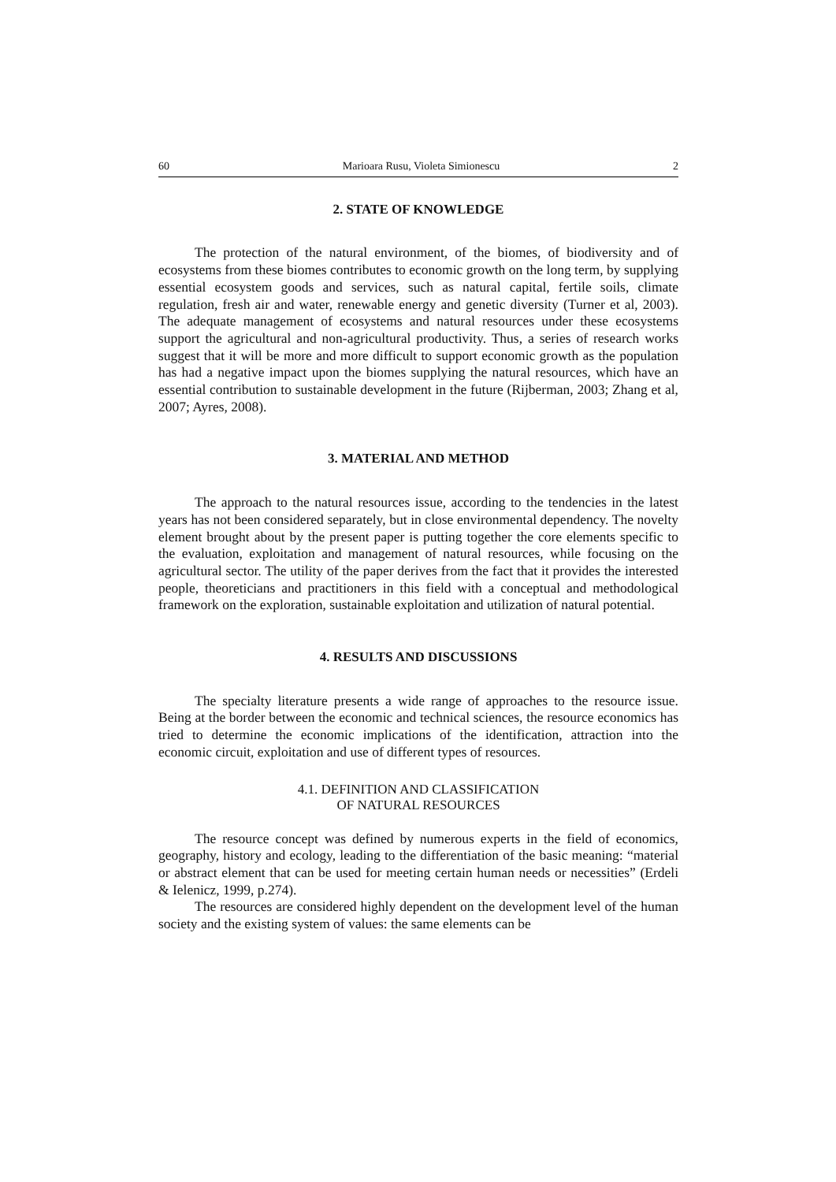60 Marioara Rusu, Violeta Simionescu 2
2. STATE OF KNOWLEDGE
The protection of the natural environment, of the biomes, of biodiversity and of ecosystems from these biomes contributes to economic growth on the long term, by supplying essential ecosystem goods and services, such as natural capital, fertile soils, climate regulation, fresh air and water, renewable energy and genetic diversity (Turner et al, 2003). The adequate management of ecosystems and natural resources under these ecosystems support the agricultural and non-agricultural productivity. Thus, a series of research works suggest that it will be more and more difficult to support economic growth as the population has had a negative impact upon the biomes supplying the natural resources, which have an essential contribution to sustainable development in the future (Rijberman, 2003; Zhang et al, 2007; Ayres, 2008).
3. MATERIAL AND METHOD
The approach to the natural resources issue, according to the tendencies in the latest years has not been considered separately, but in close environmental dependency. The novelty element brought about by the present paper is putting together the core elements specific to the evaluation, exploitation and management of natural resources, while focusing on the agricultural sector. The utility of the paper derives from the fact that it provides the interested people, theoreticians and practitioners in this field with a conceptual and methodological framework on the exploration, sustainable exploitation and utilization of natural potential.
4. RESULTS AND DISCUSSIONS
The specialty literature presents a wide range of approaches to the resource issue. Being at the border between the economic and technical sciences, the resource economics has tried to determine the economic implications of the identification, attraction into the economic circuit, exploitation and use of different types of resources.
4.1. DEFINITION AND CLASSIFICATION
OF NATURAL RESOURCES
The resource concept was defined by numerous experts in the field of economics, geography, history and ecology, leading to the differentiation of the basic meaning: “material or abstract element that can be used for meeting certain human needs or necessities” (Erdeli & Ielenicz, 1999, p.274).
The resources are considered highly dependent on the development level of the human society and the existing system of values: the same elements can be